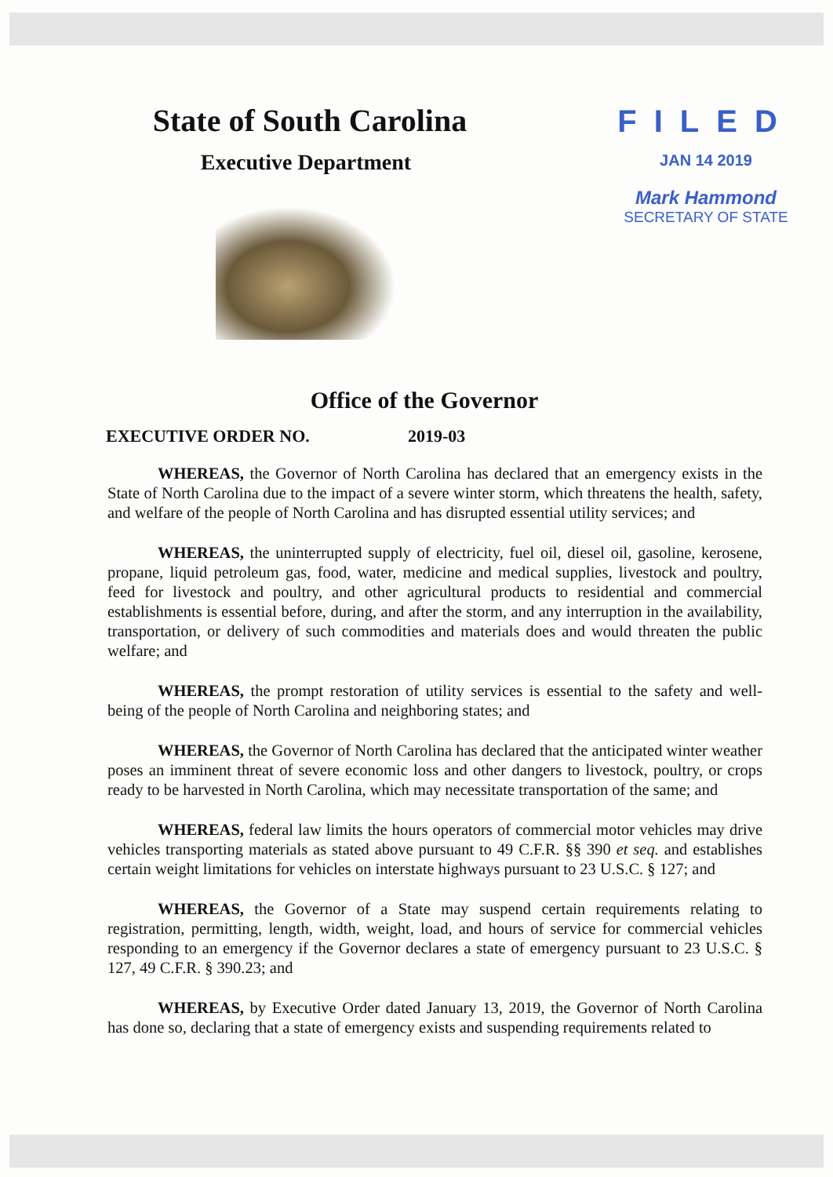State of South Carolina
Executive Department
FILED
JAN 14 2019
Mark Hammond
SECRETARY OF STATE
Office of the Governor
EXECUTIVE ORDER NO. 2019-03
WHEREAS, the Governor of North Carolina has declared that an emergency exists in the State of North Carolina due to the impact of a severe winter storm, which threatens the health, safety, and welfare of the people of North Carolina and has disrupted essential utility services; and
WHEREAS, the uninterrupted supply of electricity, fuel oil, diesel oil, gasoline, kerosene, propane, liquid petroleum gas, food, water, medicine and medical supplies, livestock and poultry, feed for livestock and poultry, and other agricultural products to residential and commercial establishments is essential before, during, and after the storm, and any interruption in the availability, transportation, or delivery of such commodities and materials does and would threaten the public welfare; and
WHEREAS, the prompt restoration of utility services is essential to the safety and well-being of the people of North Carolina and neighboring states; and
WHEREAS, the Governor of North Carolina has declared that the anticipated winter weather poses an imminent threat of severe economic loss and other dangers to livestock, poultry, or crops ready to be harvested in North Carolina, which may necessitate transportation of the same; and
WHEREAS, federal law limits the hours operators of commercial motor vehicles may drive vehicles transporting materials as stated above pursuant to 49 C.F.R. §§ 390 et seq. and establishes certain weight limitations for vehicles on interstate highways pursuant to 23 U.S.C. § 127; and
WHEREAS, the Governor of a State may suspend certain requirements relating to registration, permitting, length, width, weight, load, and hours of service for commercial vehicles responding to an emergency if the Governor declares a state of emergency pursuant to 23 U.S.C. § 127, 49 C.F.R. § 390.23; and
WHEREAS, by Executive Order dated January 13, 2019, the Governor of North Carolina has done so, declaring that a state of emergency exists and suspending requirements related to